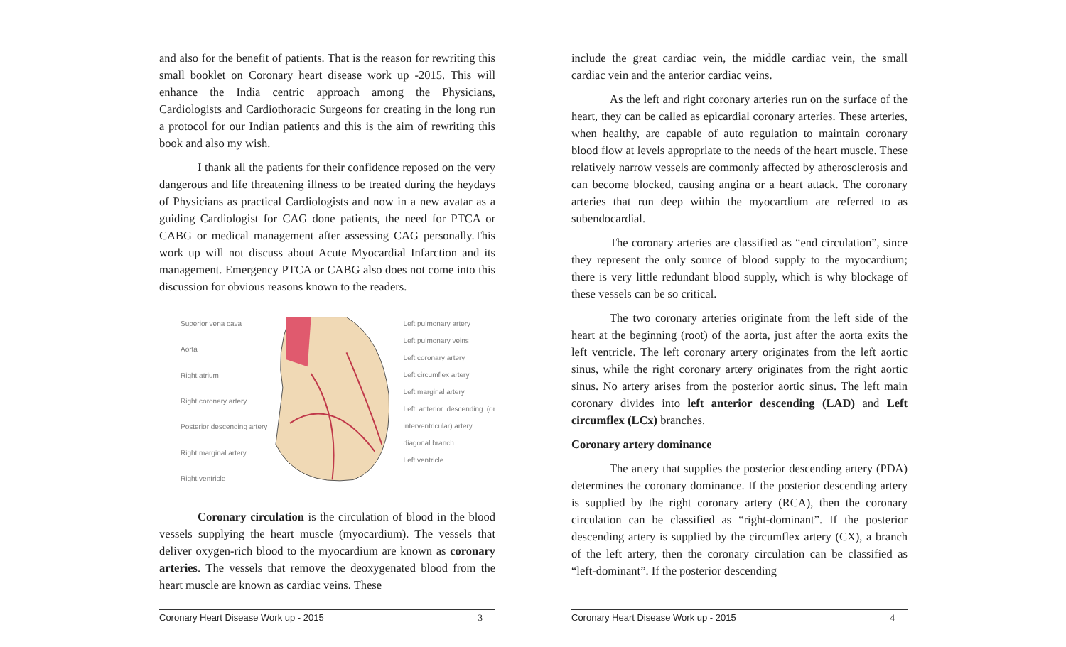and also for the benefit of patients. That is the reason for rewriting this small booklet on Coronary heart disease work up -2015. This will enhance the India centric approach among the Physicians, Cardiologists and Cardiothoracic Surgeons for creating in the long run a protocol for our Indian patients and this is the aim of rewriting this book and also my wish.
I thank all the patients for their confidence reposed on the very dangerous and life threatening illness to be treated during the heydays of Physicians as practical Cardiologists and now in a new avatar as a guiding Cardiologist for CAG done patients, the need for PTCA or CABG or medical management after assessing CAG personally.This work up will not discuss about Acute Myocardial Infarction and its management. Emergency PTCA or CABG also does not come into this discussion for obvious reasons known to the readers.
Superior vena cava
Aorta
Right atrium
Right coronary artery
Posterior descending artery
Right marginal artery
Right ventricle
Left pulmonary artery
Left pulmonary veins
Left coronary artery
Left circumflex artery
Left marginal artery
Left anterior descending (or interventricular) artery
diagonal branch
Left ventricle
Coronary circulation is the circulation of blood in the blood vessels supplying the heart muscle (myocardium). The vessels that deliver oxygen-rich blood to the myocardium are known as coronary arteries. The vessels that remove the deoxygenated blood from the heart muscle are known as cardiac veins. These
Coronary Heart Disease Work up - 2015 3
include the great cardiac vein, the middle cardiac vein, the small cardiac vein and the anterior cardiac veins.
As the left and right coronary arteries run on the surface of the heart, they can be called as epicardial coronary arteries. These arteries, when healthy, are capable of auto regulation to maintain coronary blood flow at levels appropriate to the needs of the heart muscle. These relatively narrow vessels are commonly affected by atherosclerosis and can become blocked, causing angina or a heart attack. The coronary arteries that run deep within the myocardium are referred to as subendocardial.
The coronary arteries are classified as “end circulation”, since they represent the only source of blood supply to the myocardium; there is very little redundant blood supply, which is why blockage of these vessels can be so critical.
The two coronary arteries originate from the left side of the heart at the beginning (root) of the aorta, just after the aorta exits the left ventricle. The left coronary artery originates from the left aortic sinus, while the right coronary artery originates from the right aortic sinus. No artery arises from the posterior aortic sinus. The left main coronary divides into left anterior descending (LAD) and Left circumflex (LCx) branches.
Coronary artery dominance
The artery that supplies the posterior descending artery (PDA) determines the coronary dominance. If the posterior descending artery is supplied by the right coronary artery (RCA), then the coronary circulation can be classified as “right-dominant”. If the posterior descending artery is supplied by the circumflex artery (CX), a branch of the left artery, then the coronary circulation can be classified as “left-dominant”. If the posterior descending
Coronary Heart Disease Work up - 2015 4